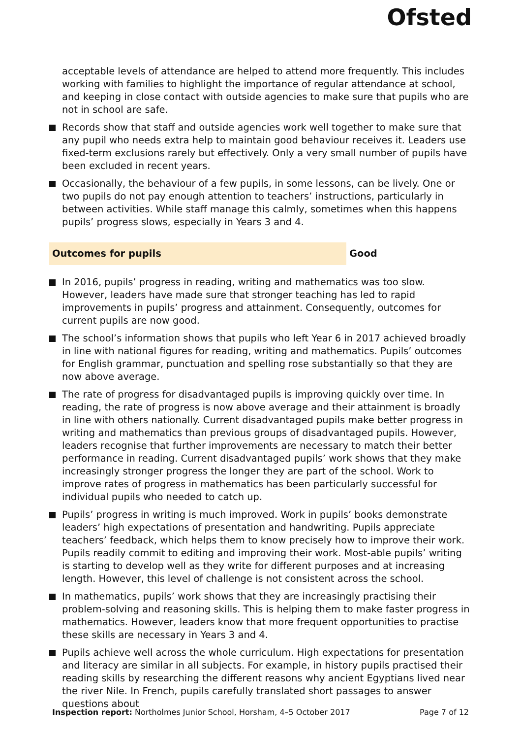Ofsted
acceptable levels of attendance are helped to attend more frequently. This includes working with families to highlight the importance of regular attendance at school, and keeping in close contact with outside agencies to make sure that pupils who are not in school are safe.
Records show that staff and outside agencies work well together to make sure that any pupil who needs extra help to maintain good behaviour receives it. Leaders use fixed-term exclusions rarely but effectively. Only a very small number of pupils have been excluded in recent years.
Occasionally, the behaviour of a few pupils, in some lessons, can be lively. One or two pupils do not pay enough attention to teachers’ instructions, particularly in between activities. While staff manage this calmly, sometimes when this happens pupils’ progress slows, especially in Years 3 and 4.
Outcomes for pupils Good
In 2016, pupils’ progress in reading, writing and mathematics was too slow. However, leaders have made sure that stronger teaching has led to rapid improvements in pupils’ progress and attainment. Consequently, outcomes for current pupils are now good.
The school’s information shows that pupils who left Year 6 in 2017 achieved broadly in line with national figures for reading, writing and mathematics. Pupils’ outcomes for English grammar, punctuation and spelling rose substantially so that they are now above average.
The rate of progress for disadvantaged pupils is improving quickly over time. In reading, the rate of progress is now above average and their attainment is broadly in line with others nationally. Current disadvantaged pupils make better progress in writing and mathematics than previous groups of disadvantaged pupils. However, leaders recognise that further improvements are necessary to match their better performance in reading. Current disadvantaged pupils’ work shows that they make increasingly stronger progress the longer they are part of the school. Work to improve rates of progress in mathematics has been particularly successful for individual pupils who needed to catch up.
Pupils’ progress in writing is much improved. Work in pupils’ books demonstrate leaders’ high expectations of presentation and handwriting. Pupils appreciate teachers’ feedback, which helps them to know precisely how to improve their work. Pupils readily commit to editing and improving their work. Most-able pupils’ writing is starting to develop well as they write for different purposes and at increasing length. However, this level of challenge is not consistent across the school.
In mathematics, pupils’ work shows that they are increasingly practising their problem-solving and reasoning skills. This is helping them to make faster progress in mathematics. However, leaders know that more frequent opportunities to practise these skills are necessary in Years 3 and 4.
Pupils achieve well across the whole curriculum. High expectations for presentation and literacy are similar in all subjects. For example, in history pupils practised their reading skills by researching the different reasons why ancient Egyptians lived near the river Nile. In French, pupils carefully translated short passages to answer questions about
Inspection report: Northolmes Junior School, Horsham, 4–5 October 2017
Page 7 of 12